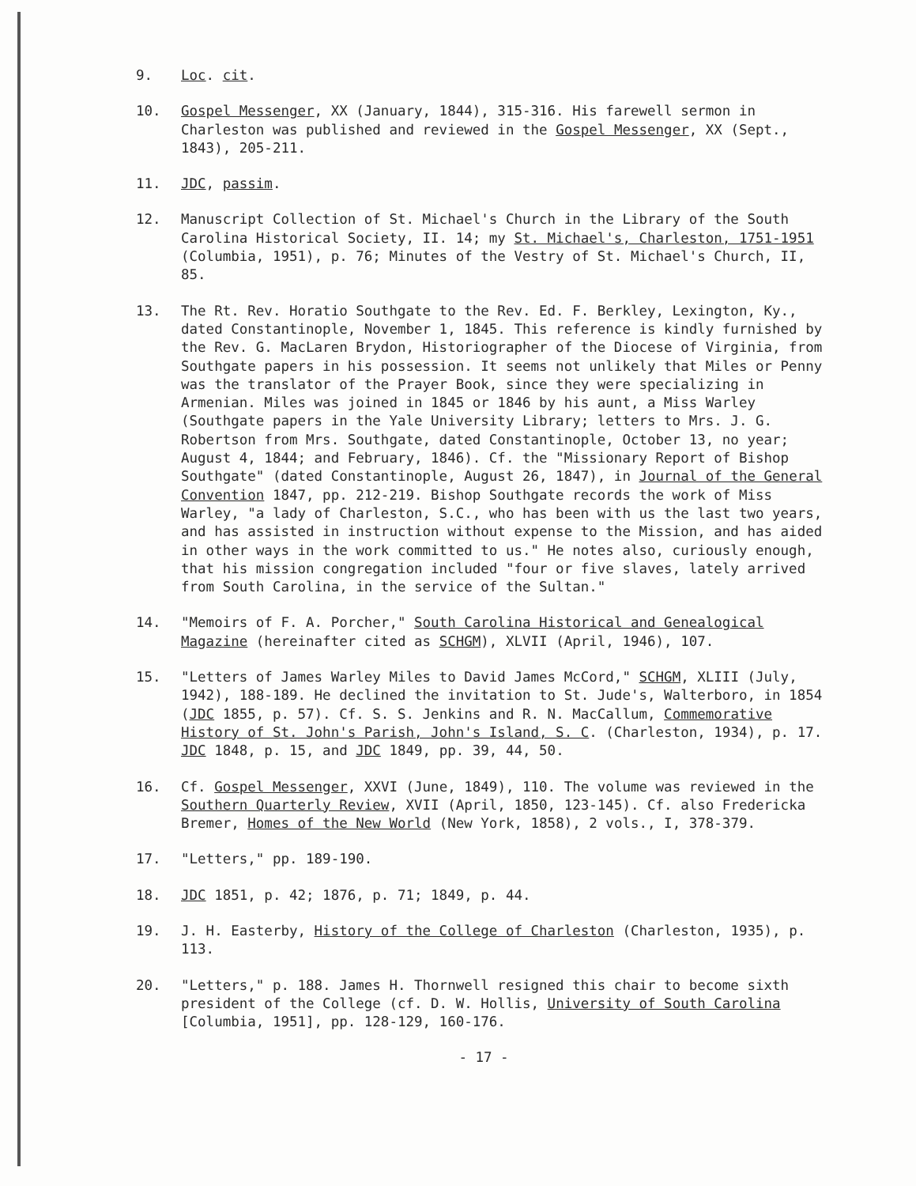9. Loc. cit.
10. Gospel Messenger, XX (January, 1844), 315-316. His farewell sermon in Charleston was published and reviewed in the Gospel Messenger, XX (Sept., 1843), 205-211.
11. JDC, passim.
12. Manuscript Collection of St. Michael's Church in the Library of the South Carolina Historical Society, II. 14; my St. Michael's, Charleston, 1751-1951 (Columbia, 1951), p. 76; Minutes of the Vestry of St. Michael's Church, II, 85.
13. The Rt. Rev. Horatio Southgate to the Rev. Ed. F. Berkley, Lexington, Ky., dated Constantinople, November 1, 1845. This reference is kindly furnished by the Rev. G. MacLaren Brydon, Historiographer of the Diocese of Virginia, from Southgate papers in his possession. It seems not unlikely that Miles or Penny was the translator of the Prayer Book, since they were specializing in Armenian. Miles was joined in 1845 or 1846 by his aunt, a Miss Warley (Southgate papers in the Yale University Library; letters to Mrs. J. G. Robertson from Mrs. Southgate, dated Constantinople, October 13, no year; August 4, 1844; and February, 1846). Cf. the "Missionary Report of Bishop Southgate" (dated Constantinople, August 26, 1847), in Journal of the General Convention 1847, pp. 212-219. Bishop Southgate records the work of Miss Warley, "a lady of Charleston, S.C., who has been with us the last two years, and has assisted in instruction without expense to the Mission, and has aided in other ways in the work committed to us." He notes also, curiously enough, that his mission congregation included "four or five slaves, lately arrived from South Carolina, in the service of the Sultan."
14. "Memoirs of F. A. Porcher," South Carolina Historical and Genealogical Magazine (hereinafter cited as SCHGM), XLVII (April, 1946), 107.
15. "Letters of James Warley Miles to David James McCord," SCHGM, XLIII (July, 1942), 188-189. He declined the invitation to St. Jude's, Walterboro, in 1854 (JDC 1855, p. 57). Cf. S. S. Jenkins and R. N. MacCallum, Commemorative History of St. John's Parish, John's Island, S. C. (Charleston, 1934), p. 17. JDC 1848, p. 15, and JDC 1849, pp. 39, 44, 50.
16. Cf. Gospel Messenger, XXVI (June, 1849), 110. The volume was reviewed in the Southern Quarterly Review, XVII (April, 1850, 123-145). Cf. also Fredericka Bremer, Homes of the New World (New York, 1858), 2 vols., I, 378-379.
17. "Letters," pp. 189-190.
18. JDC 1851, p. 42; 1876, p. 71; 1849, p. 44.
19. J. H. Easterby, History of the College of Charleston (Charleston, 1935), p. 113.
20. "Letters," p. 188. James H. Thornwell resigned this chair to become sixth president of the College (cf. D. W. Hollis, University of South Carolina [Columbia, 1951], pp. 128-129, 160-176.
- 17 -